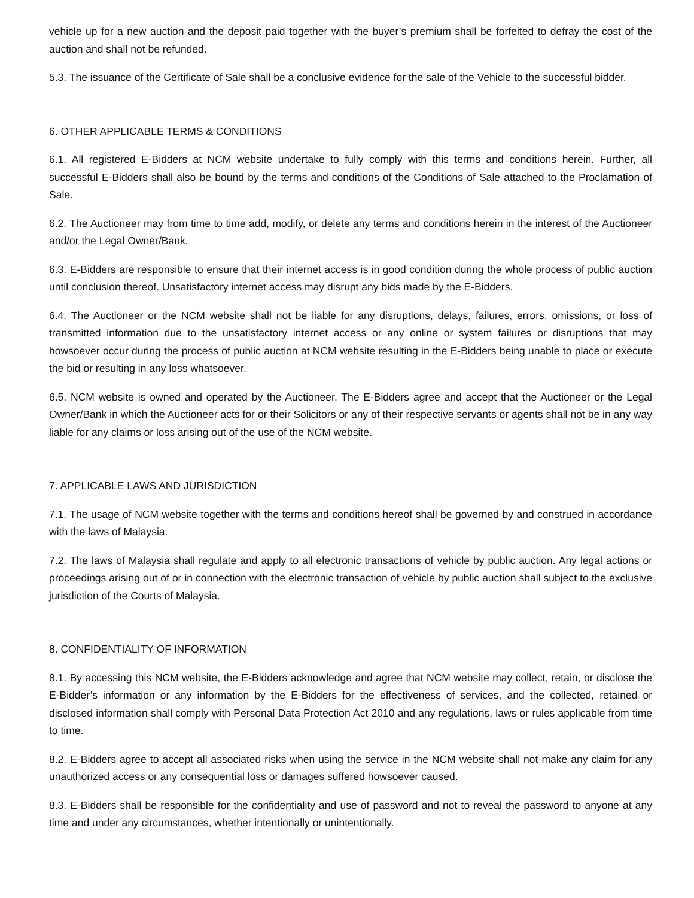vehicle up for a new auction and the deposit paid together with the buyer’s premium shall be forfeited to defray the cost of the auction and shall not be refunded.
5.3. The issuance of the Certificate of Sale shall be a conclusive evidence for the sale of the Vehicle to the successful bidder.
6. OTHER APPLICABLE TERMS & CONDITIONS
6.1. All registered E-Bidders at NCM website undertake to fully comply with this terms and conditions herein. Further, all successful E-Bidders shall also be bound by the terms and conditions of the Conditions of Sale attached to the Proclamation of Sale.
6.2. The Auctioneer may from time to time add, modify, or delete any terms and conditions herein in the interest of the Auctioneer and/or the Legal Owner/Bank.
6.3. E-Bidders are responsible to ensure that their internet access is in good condition during the whole process of public auction until conclusion thereof. Unsatisfactory internet access may disrupt any bids made by the E-Bidders.
6.4. The Auctioneer or the NCM website shall not be liable for any disruptions, delays, failures, errors, omissions, or loss of transmitted information due to the unsatisfactory internet access or any online or system failures or disruptions that may howsoever occur during the process of public auction at NCM website resulting in the E-Bidders being unable to place or execute the bid or resulting in any loss whatsoever.
6.5. NCM website is owned and operated by the Auctioneer. The E-Bidders agree and accept that the Auctioneer or the Legal Owner/Bank in which the Auctioneer acts for or their Solicitors or any of their respective servants or agents shall not be in any way liable for any claims or loss arising out of the use of the NCM website.
7. APPLICABLE LAWS AND JURISDICTION
7.1. The usage of NCM website together with the terms and conditions hereof shall be governed by and construed in accordance with the laws of Malaysia.
7.2. The laws of Malaysia shall regulate and apply to all electronic transactions of vehicle by public auction. Any legal actions or proceedings arising out of or in connection with the electronic transaction of vehicle by public auction shall subject to the exclusive jurisdiction of the Courts of Malaysia.
8. CONFIDENTIALITY OF INFORMATION
8.1. By accessing this NCM website, the E-Bidders acknowledge and agree that NCM website may collect, retain, or disclose the E-Bidder’s information or any information by the E-Bidders for the effectiveness of services, and the collected, retained or disclosed information shall comply with Personal Data Protection Act 2010 and any regulations, laws or rules applicable from time to time.
8.2. E-Bidders agree to accept all associated risks when using the service in the NCM website shall not make any claim for any unauthorized access or any consequential loss or damages suffered howsoever caused.
8.3. E-Bidders shall be responsible for the confidentiality and use of password and not to reveal the password to anyone at any time and under any circumstances, whether intentionally or unintentionally.